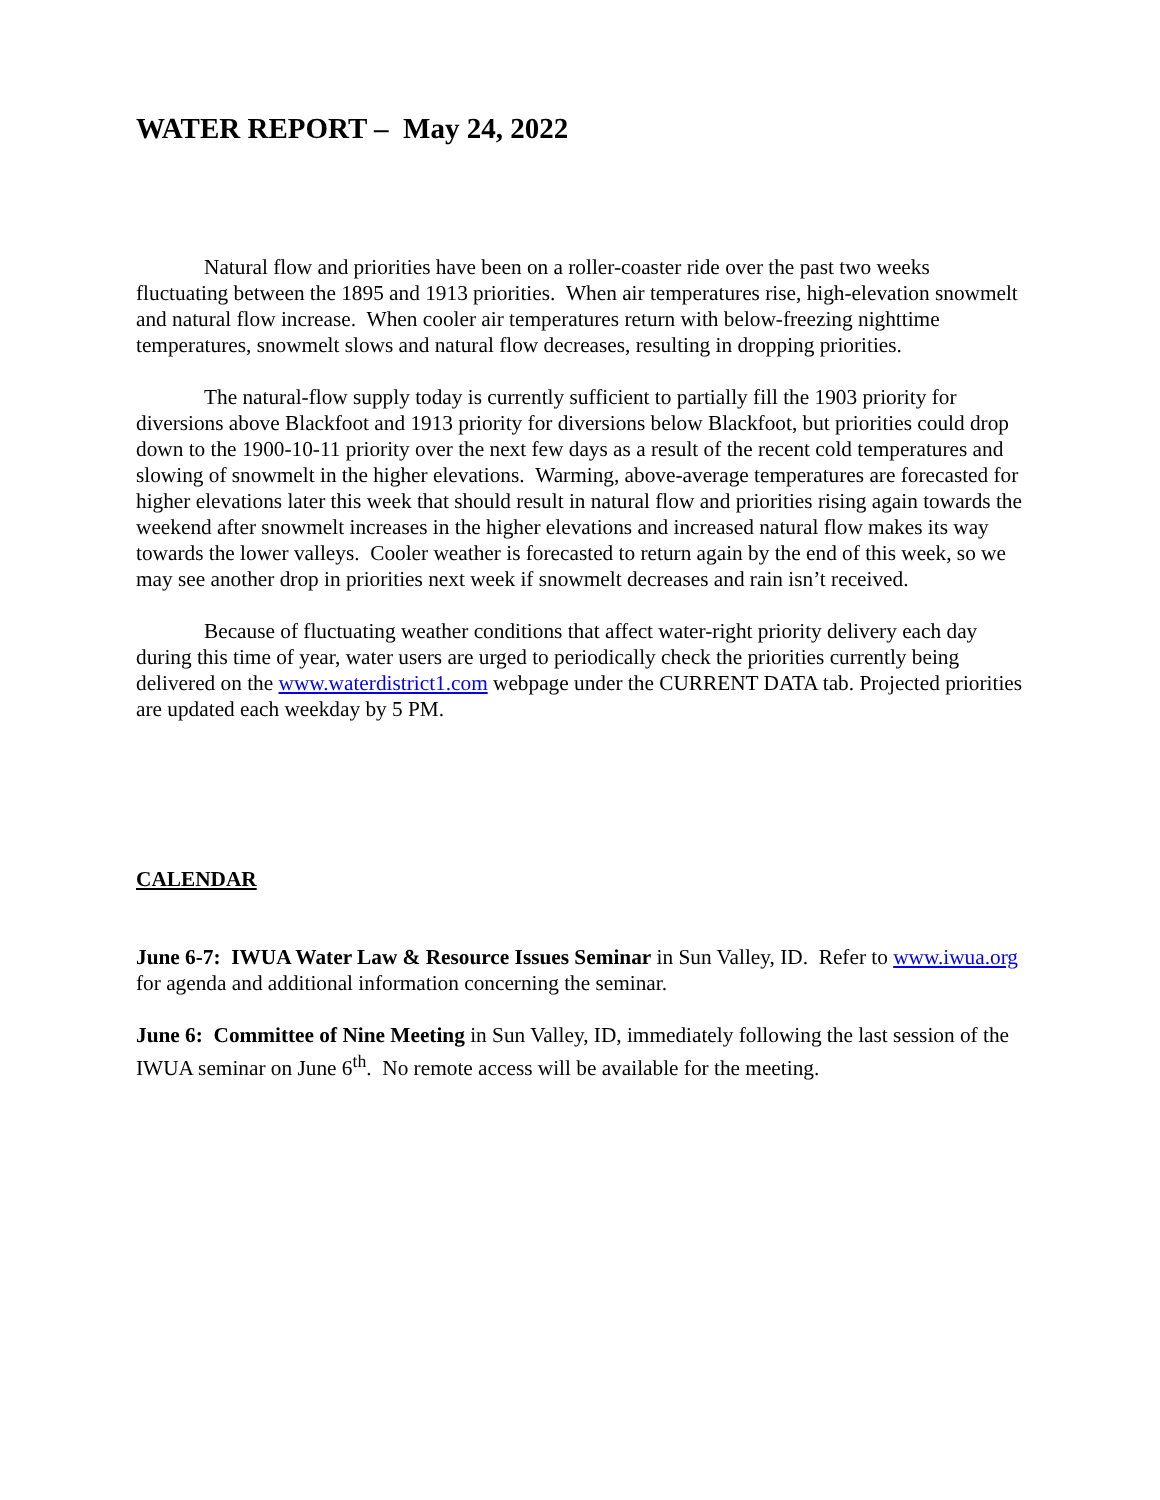WATER REPORT – May 24, 2022
Natural flow and priorities have been on a roller-coaster ride over the past two weeks fluctuating between the 1895 and 1913 priorities. When air temperatures rise, high-elevation snowmelt and natural flow increase. When cooler air temperatures return with below-freezing nighttime temperatures, snowmelt slows and natural flow decreases, resulting in dropping priorities.
The natural-flow supply today is currently sufficient to partially fill the 1903 priority for diversions above Blackfoot and 1913 priority for diversions below Blackfoot, but priorities could drop down to the 1900-10-11 priority over the next few days as a result of the recent cold temperatures and slowing of snowmelt in the higher elevations. Warming, above-average temperatures are forecasted for higher elevations later this week that should result in natural flow and priorities rising again towards the weekend after snowmelt increases in the higher elevations and increased natural flow makes its way towards the lower valleys. Cooler weather is forecasted to return again by the end of this week, so we may see another drop in priorities next week if snowmelt decreases and rain isn’t received.
Because of fluctuating weather conditions that affect water-right priority delivery each day during this time of year, water users are urged to periodically check the priorities currently being delivered on the www.waterdistrict1.com webpage under the CURRENT DATA tab. Projected priorities are updated each weekday by 5 PM.
CALENDAR
June 6-7: IWUA Water Law & Resource Issues Seminar in Sun Valley, ID. Refer to www.iwua.org for agenda and additional information concerning the seminar.
June 6: Committee of Nine Meeting in Sun Valley, ID, immediately following the last session of the IWUA seminar on June 6<sup>th</sup>. No remote access will be available for the meeting.